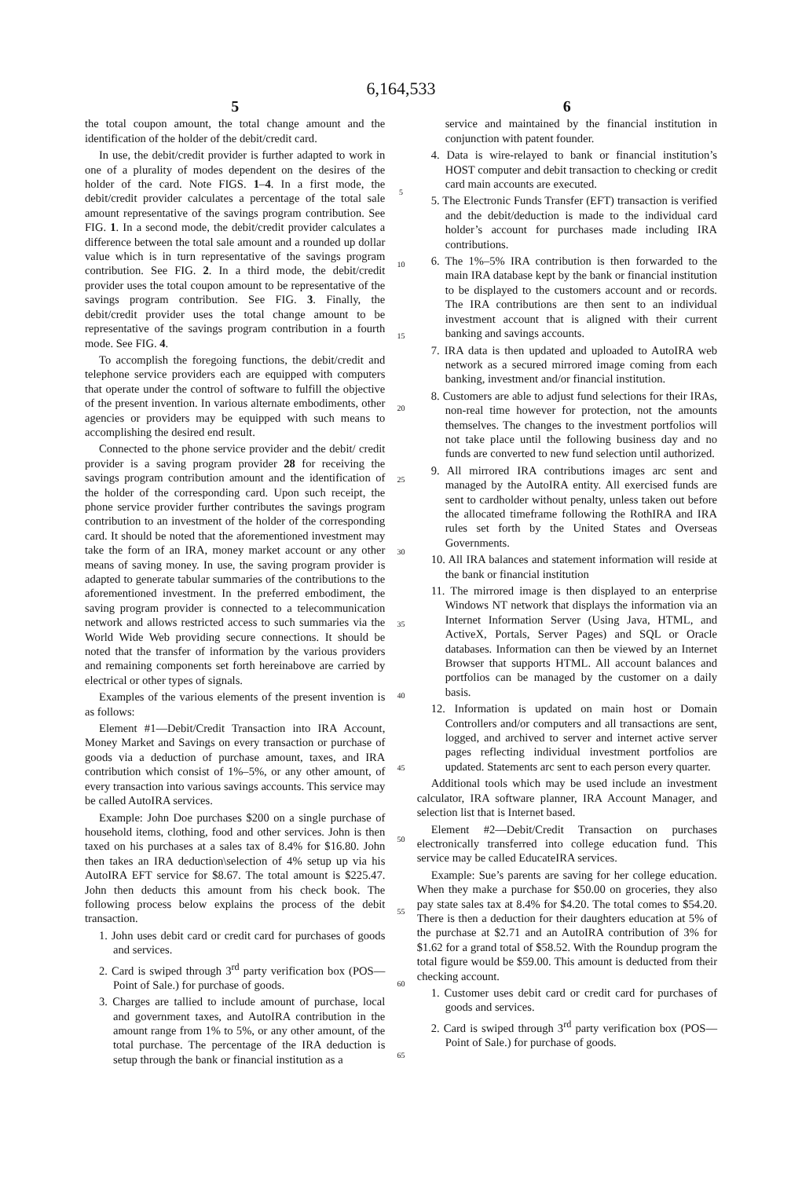6,164,533
5
the total coupon amount, the total change amount and the identification of the holder of the debit/credit card.
In use, the debit/credit provider is further adapted to work in one of a plurality of modes dependent on the desires of the holder of the card. Note FIGS. 1–4. In a first mode, the debit/credit provider calculates a percentage of the total sale amount representative of the savings program contribution. See FIG. 1. In a second mode, the debit/credit provider calculates a difference between the total sale amount and a rounded up dollar value which is in turn representative of the savings program contribution. See FIG. 2. In a third mode, the debit/credit provider uses the total coupon amount to be representative of the savings program contribution. See FIG. 3. Finally, the debit/credit provider uses the total change amount to be representative of the savings program contribution in a fourth mode. See FIG. 4.
To accomplish the foregoing functions, the debit/credit and telephone service providers each are equipped with computers that operate under the control of software to fulfill the objective of the present invention. In various alternate embodiments, other agencies or providers may be equipped with such means to accomplishing the desired end result.
Connected to the phone service provider and the debit/ credit provider is a saving program provider 28 for receiving the savings program contribution amount and the identification of the holder of the corresponding card. Upon such receipt, the phone service provider further contributes the savings program contribution to an investment of the holder of the corresponding card. It should be noted that the aforementioned investment may take the form of an IRA, money market account or any other means of saving money. In use, the saving program provider is adapted to generate tabular summaries of the contributions to the aforementioned investment. In the preferred embodiment, the saving program provider is connected to a telecommunication network and allows restricted access to such summaries via the World Wide Web providing secure connections. It should be noted that the transfer of information by the various providers and remaining components set forth hereinabove are carried by electrical or other types of signals.
Examples of the various elements of the present invention is as follows:
Element #1—Debit/Credit Transaction into IRA Account, Money Market and Savings on every transaction or purchase of goods via a deduction of purchase amount, taxes, and IRA contribution which consist of 1%–5%, or any other amount, of every transaction into various savings accounts. This service may be called AutoIRA services.
Example: John Doe purchases $200 on a single purchase of household items, clothing, food and other services. John is then taxed on his purchases at a sales tax of 8.4% for $16.80. John then takes an IRA deduction\selection of 4% setup up via his AutoIRA EFT service for $8.67. The total amount is $225.47. John then deducts this amount from his check book. The following process below explains the process of the debit transaction.
1. John uses debit card or credit card for purchases of goods and services.
2. Card is swiped through 3<sup>rd</sup> party verification box (POS—Point of Sale.) for purchase of goods.
3. Charges are tallied to include amount of purchase, local and government taxes, and AutoIRA contribution in the amount range from 1% to 5%, or any other amount, of the total purchase. The percentage of the IRA deduction is setup through the bank or financial institution as a
5
10
15
20
25
30
35
40
45
50
55
60
65
6
service and maintained by the financial institution in conjunction with patent founder.
4. Data is wire-relayed to bank or financial institution’s HOST computer and debit transaction to checking or credit card main accounts are executed.
5. The Electronic Funds Transfer (EFT) transaction is verified and the debit/deduction is made to the individual card holder’s account for purchases made including IRA contributions.
6. The 1%–5% IRA contribution is then forwarded to the main IRA database kept by the bank or financial institution to be displayed to the customers account and or records. The IRA contributions are then sent to an individual investment account that is aligned with their current banking and savings accounts.
7. IRA data is then updated and uploaded to AutoIRA web network as a secured mirrored image coming from each banking, investment and/or financial institution.
8. Customers are able to adjust fund selections for their IRAs, non-real time however for protection, not the amounts themselves. The changes to the investment portfolios will not take place until the following business day and no funds are converted to new fund selection until authorized.
9. All mirrored IRA contributions images arc sent and managed by the AutoIRA entity. All exercised funds are sent to cardholder without penalty, unless taken out before the allocated timeframe following the RothIRA and IRA rules set forth by the United States and Overseas Governments.
10. All IRA balances and statement information will reside at the bank or financial institution
11. The mirrored image is then displayed to an enterprise Windows NT network that displays the information via an Internet Information Server (Using Java, HTML, and ActiveX, Portals, Server Pages) and SQL or Oracle databases. Information can then be viewed by an Internet Browser that supports HTML. All account balances and portfolios can be managed by the customer on a daily basis.
12. Information is updated on main host or Domain Controllers and/or computers and all transactions are sent, logged, and archived to server and internet active server pages reflecting individual investment portfolios are updated. Statements arc sent to each person every quarter.
Additional tools which may be used include an investment calculator, IRA software planner, IRA Account Manager, and selection list that is Internet based.
Element #2—Debit/Credit Transaction on purchases electronically transferred into college education fund. This service may be called EducateIRA services.
Example: Sue’s parents are saving for her college education. When they make a purchase for $50.00 on groceries, they also pay state sales tax at 8.4% for $4.20. The total comes to $54.20. There is then a deduction for their daughters education at 5% of the purchase at $2.71 and an AutoIRA contribution of 3% for $1.62 for a grand total of $58.52. With the Roundup program the total figure would be $59.00. This amount is deducted from their checking account.
1. Customer uses debit card or credit card for purchases of goods and services.
2. Card is swiped through 3<sup>rd</sup> party verification box (POS—Point of Sale.) for purchase of goods.